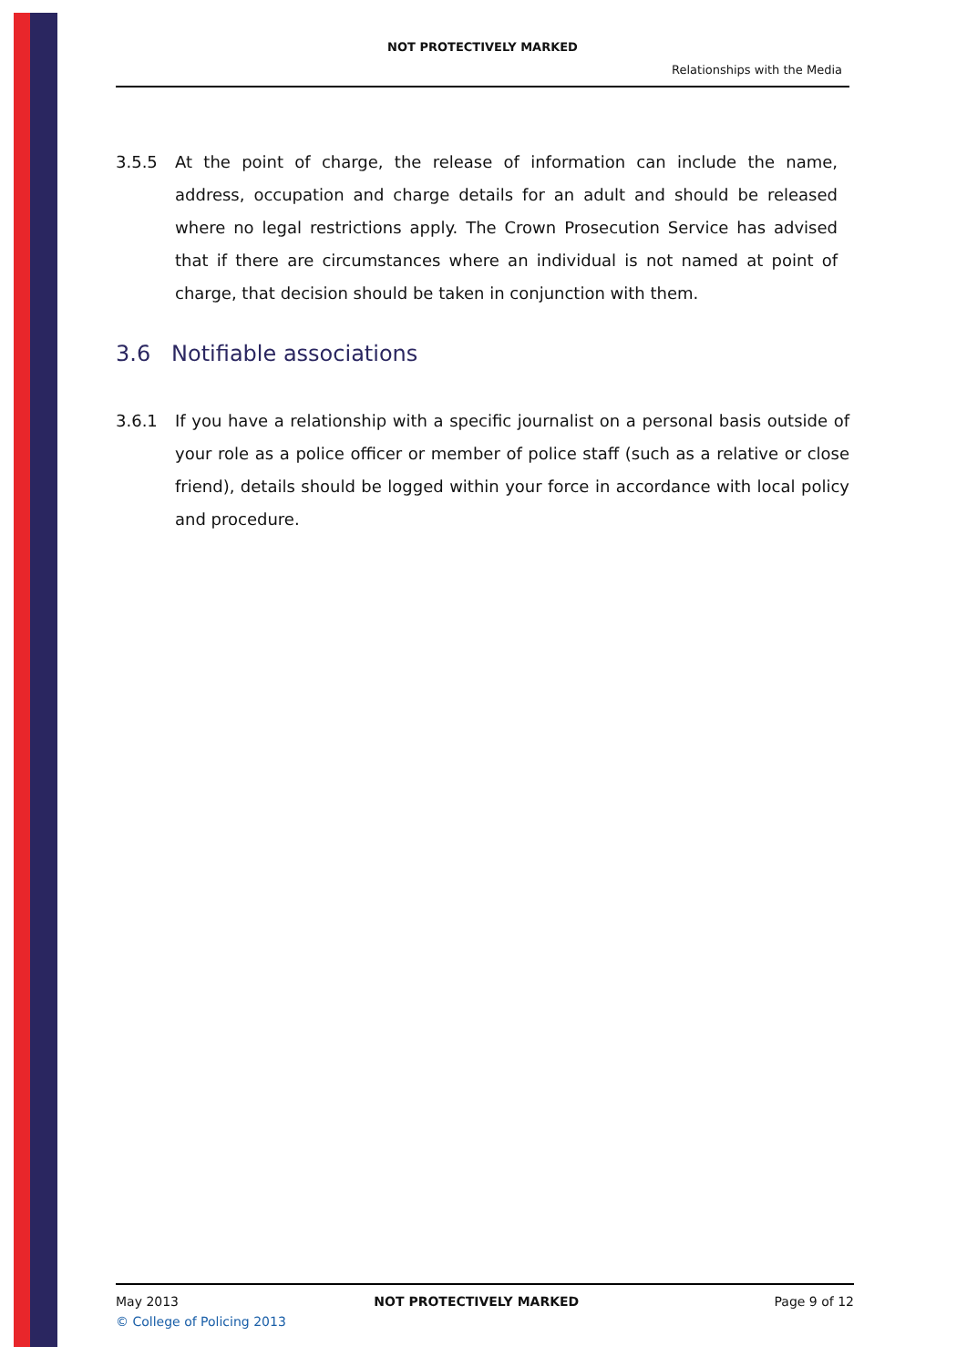NOT PROTECTIVELY MARKED
Relationships with the Media
3.5.5 At the point of charge, the release of information can include the name, address, occupation and charge details for an adult and should be released where no legal restrictions apply. The Crown Prosecution Service has advised that if there are circumstances where an individual is not named at point of charge, that decision should be taken in conjunction with them.
3.6 Notifiable associations
3.6.1 If you have a relationship with a specific journalist on a personal basis outside of your role as a police officer or member of police staff (such as a relative or close friend), details should be logged within your force in accordance with local policy and procedure.
May 2013 NOT PROTECTIVELY MARKED Page 9 of 12
© College of Policing 2013